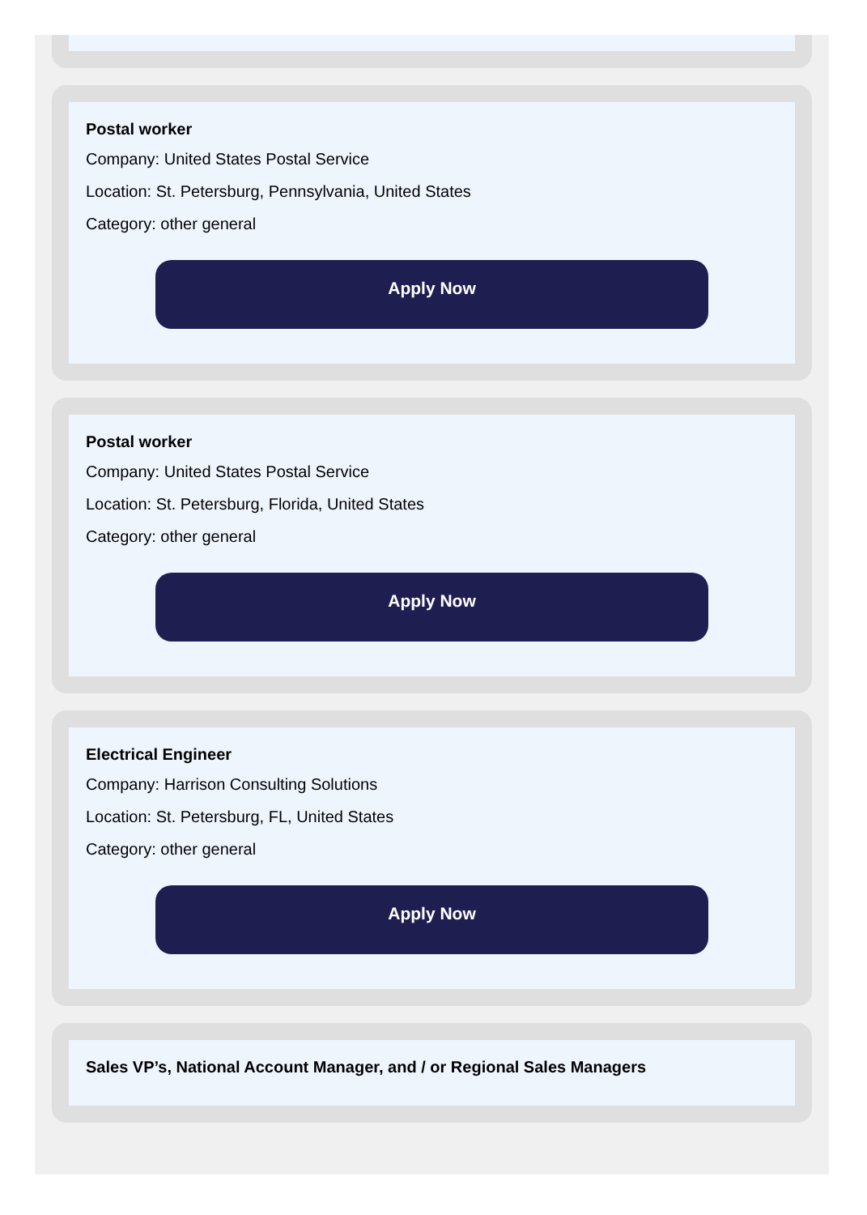Postal worker
Company: United States Postal Service
Location: St. Petersburg, Pennsylvania, United States
Category: other general
Apply Now
Postal worker
Company: United States Postal Service
Location: St. Petersburg, Florida, United States
Category: other general
Apply Now
Electrical Engineer
Company: Harrison Consulting Solutions
Location: St. Petersburg, FL, United States
Category: other general
Apply Now
Sales VP’s, National Account Manager, and / or Regional Sales Managers